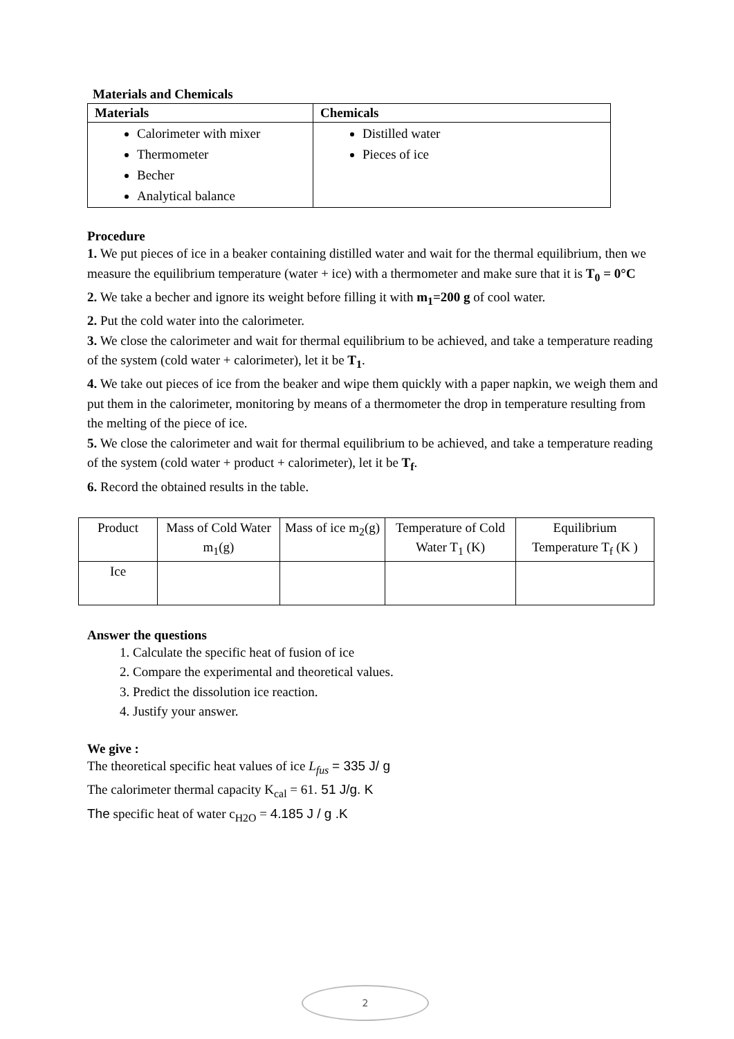Materials and Chemicals
| Materials | Chemicals |
| --- | --- |
| Calorimeter with mixer Thermometer Becher Analytical balance | Distilled water Pieces of ice |
Procedure
1. We put pieces of ice in a beaker containing distilled water and wait for the thermal equilibrium, then we measure the equilibrium temperature (water + ice) with a thermometer and make sure that it is T<sub>0</sub> = 0°C
2. We take a becher and ignore its weight before filling it with m<sub>1</sub>=200 g of cool water.
2. Put the cold water into the calorimeter.
3. We close the calorimeter and wait for thermal equilibrium to be achieved, and take a temperature reading of the system (cold water + calorimeter), let it be T<sub>1</sub>.
4. We take out pieces of ice from the beaker and wipe them quickly with a paper napkin, we weigh them and put them in the calorimeter, monitoring by means of a thermometer the drop in temperature resulting from the melting of the piece of ice.
5. We close the calorimeter and wait for thermal equilibrium to be achieved, and take a temperature reading of the system (cold water + product + calorimeter), let it be T<sub>f</sub>.
6. Record the obtained results in the table.
| Product | Mass of Cold Water m<sub>1</sub>(g) | Mass of ice m<sub>2</sub>(g) | Temperature of Cold Water T<sub>1</sub> (K) | Equilibrium Temperature T<sub>f</sub> (K ) |
| Ice | | | | |
Answer the questions
1. Calculate the specific heat of fusion of ice
2. Compare the experimental and theoretical values.
3. Predict the dissolution ice reaction.
4. Justify your answer.
We give :
The theoretical specific heat values of ice L<sub>fus</sub> = 335 J/ g
The calorimeter thermal capacity K<sub>cal</sub> = 61. 51 J/g. K
The specific heat of water c<sub>H2O</sub> = 4.185 J / g .K
2